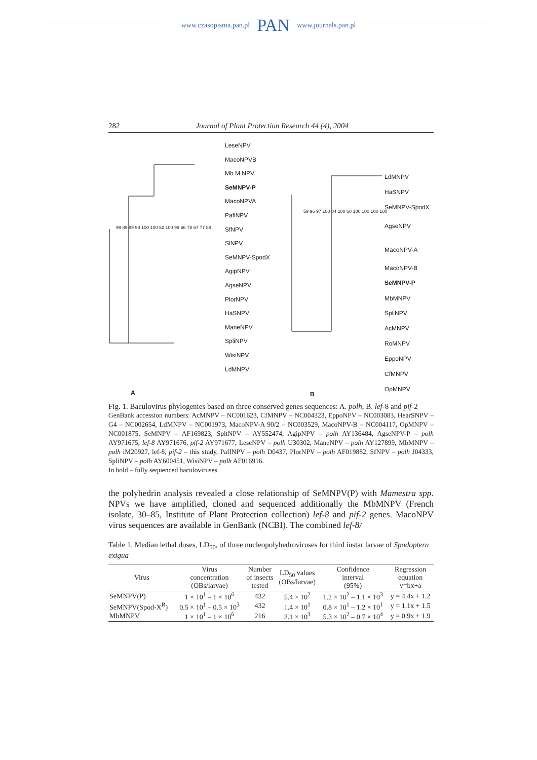www.czasopisma.pan.pl PAN www.journals.pan.pl
282 Journal of Plant Protection Research 44 (4), 2004
LeseNPV
MacoNPVB
Mb M NPV
SeMNPV-P
MacoNPVA
PaflNPV
SfNPV
SlNPV
SeMNPV-SpodX
AgipNPV
AgseNPV
PlorNPV
HaSNPV
ManeNPV
SpliNPV
WisiNPV
LdMNPV
LdMNPV
HaSNPV
SeMNPV-SpodX
AgseNPV
MacoNPV-A
MacoNPV-B
SeMNPV-P
MbMNPV
SpliNPV
AcMNPV
RoMNPV
EppoNPV
CfMNPV
OpMNPV
A B
99 89 89 98 100 100 52 100 99 66 78 67 77 88
59 96 97 100 84 100 60 100 100 100 100
Fig. 1. Baculovirus phylogenies based on three conserved genes sequences: A. polh, B. lef-8 and pif-2
GenBank accession numbers: AcMNPV – NC001623, CfMNPV – NC004323, EppoNPV – NC003083, HearSNPV – G4 – NC002654, LdMNPV – NC001973, MacoNPV-A 90/2 – NC003529, MacoNPV-B – NC004117, OpMNPV – NC001875, SeMNPV – AF169823, SpltNPV – AY552474, AgipNPV – polh AY136484, AgseNPV-P – polh AY971675, lef-8 AY971676, pif-2 AY971677, LeseNPV – polh U30302, ManeNPV – polh AY127899, MbMNPV – polh iM20927, lef-8, pif-2 – this study, PaflNPV – polh D0437, PlorNPV – polh AF019882, SfNPV – polh J04333, SpliNPV – polh AY600451, WisiNPV – polh AF016916.
In bold – fully sequenced baculoviruses
the polyhedrin analysis revealed a close relationship of SeMNPV(P) with Mamestra spp. NPVs we have amplified, cloned and sequenced additionally the MbMNPV (French isolate, 30–85, Institute of Plant Protection collection) lef-8 and pif-2 genes. MacoNPV virus sequences are available in GenBank (NCBI). The combined lef-8/
Table 1. Median lethal doses, LD<sub>50</sub>, of three nucleopolyhedroviruses for third instar larvae of Spodoptera exigua
| Virus | Virus concentration (OBs/larvae) | Number of insects tested | LD<sub>50</sub> values (OBs/larvae) | Confidence interval (95%) | Regression equation y=bx+a |
| --- | --- | --- | --- | --- | --- |
| SeMNPV(P) | 1 × 10<sup>1</sup> – 1 × 10<sup>6</sup> | 432 | 5.4 × 10<sup>2</sup> | 1.2 × 10<sup>2</sup> – 1.1 × 10<sup>3</sup> | y = 4.4x + 1.2 |
| SeMNPV(Spod-X<sup>R</sup>) | 0.5 × 10<sup>1</sup> – 0.5 × 10<sup>3</sup> | 432 | 1.4 × 10<sup>1</sup> | 0.8 × 10<sup>1</sup> – 1.2 × 10<sup>1</sup> | y = 1.1x + 1.5 |
| MbMNPV | 1 × 10<sup>1</sup> – 1 × 10<sup>6</sup> | 216 | 2.1 × 10<sup>3</sup> | 5.3 × 10<sup>2</sup> – 0.7 × 10<sup>4</sup> | y = 0.9x + 1.9 |